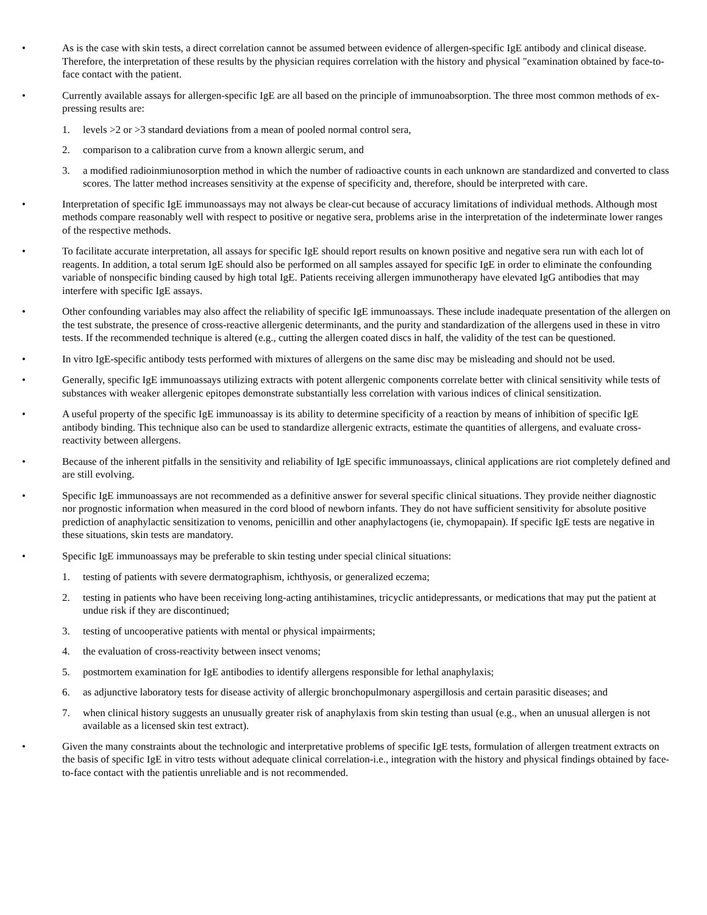• As is the case with skin tests, a direct correlation cannot be assumed between evidence of allergen-specific IgE antibody and clinical disease. Therefore, the interpretation of these results by the physician requires correlation with the history and physical "examination obtained by face-to-face contact with the patient.
• Currently available assays for allergen-specific IgE are all based on the principle of immunoabsorption. The three most common methods of ex-pressing results are:
1. levels >2 or >3 standard deviations from a mean of pooled normal control sera,
2. comparison to a calibration curve from a known allergic serum, and
3. a modified radioinmiunosorption method in which the number of radioactive counts in each unknown are standardized and converted to class scores. The latter method increases sensitivity at the expense of specificity and, therefore, should be interpreted with care.
• Interpretation of specific IgE immunoassays may not always be clear-cut because of accuracy limitations of individual methods. Although most methods compare reasonably well with respect to positive or negative sera, problems arise in the interpretation of the indeterminate lower ranges of the respective methods.
• To facilitate accurate interpretation, all assays for specific IgE should report results on known positive and negative sera run with each lot of reagents. In addition, a total serum IgE should also be performed on all samples assayed for specific IgE in order to eliminate the confounding variable of nonspecific binding caused by high total IgE. Patients receiving allergen immunotherapy have elevated IgG antibodies that may interfere with specific IgE assays.
• Other confounding variables may also affect the reliability of specific IgE immunoassays. These include inadequate presentation of the allergen on the test substrate, the presence of cross-reactive allergenic determinants, and the purity and standardization of the allergens used in these in vitro tests. If the recommended technique is altered (e.g., cutting the allergen coated discs in half, the validity of the test can be questioned.
• In vitro IgE-specific antibody tests performed with mixtures of allergens on the same disc may be misleading and should not be used.
• Generally, specific IgE immunoassays utilizing extracts with potent allergenic components correlate better with clinical sensitivity while tests of substances with weaker allergenic epitopes demonstrate substantially less correlation with various indices of clinical sensitization.
• A useful property of the specific IgE immunoassay is its ability to determine specificity of a reaction by means of inhibition of specific IgE antibody binding. This technique also can be used to standardize allergenic extracts, estimate the quantities of allergens, and evaluate cross-reactivity between allergens.
• Because of the inherent pitfalls in the sensitivity and reliability of IgE specific immunoassays, clinical applications are riot completely defined and are still evolving.
• Specific IgE immunoassays are not recommended as a definitive answer for several specific clinical situations. They provide neither diagnostic nor prognostic information when measured in the cord blood of newborn infants. They do not have sufficient sensitivity for absolute positive prediction of anaphylactic sensitization to venoms, penicillin and other anaphylactogens (ie, chymopapain). If specific IgE tests are negative in these situations, skin tests are mandatory.
• Specific IgE immunoassays may be preferable to skin testing under special clinical situations:
1. testing of patients with severe dermatographism, ichthyosis, or generalized eczema;
2. testing in patients who have been receiving long-acting antihistamines, tricyclic antidepressants, or medications that may put the patient at undue risk if they are discontinued;
3. testing of uncooperative patients with mental or physical impairments;
4. the evaluation of cross-reactivity between insect venoms;
5. postmortem examination for IgE antibodies to identify allergens responsible for lethal anaphylaxis;
6. as adjunctive laboratory tests for disease activity of allergic bronchopulmonary aspergillosis and certain parasitic diseases; and
7. when clinical history suggests an unusually greater risk of anaphylaxis from skin testing than usual (e.g., when an unusual allergen is not available as a licensed skin test extract).
• Given the many constraints about the technologic and interpretative problems of specific IgE tests, formulation of allergen treatment extracts on the basis of specific IgE in vitro tests without adequate clinical correlation-i.e., integration with the history and physical findings obtained by face-to-face contact with the patientis unreliable and is not recommended.